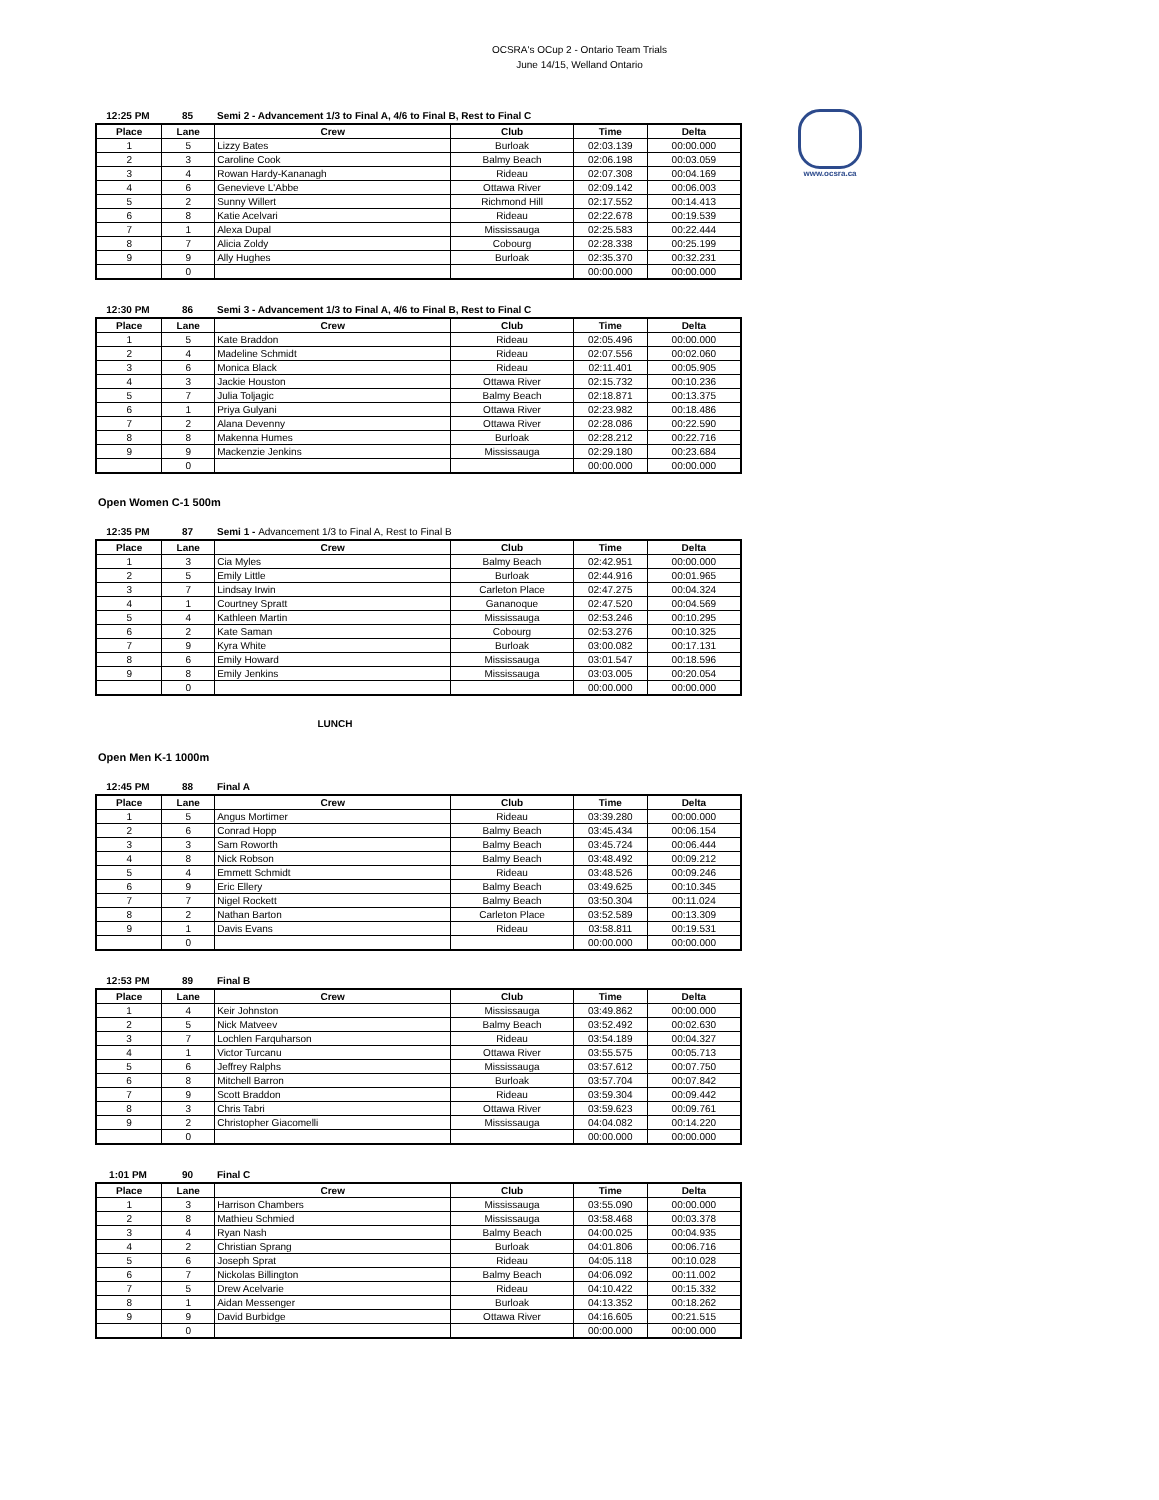OCSRA's OCup 2 - Ontario Team Trials
June 14/15, Welland Ontario
www.ocsra.ca
12:25 PM 85 Semi 2 - Advancement 1/3 to Final A, 4/6 to Final B, Rest to Final C
| Place | Lane | Crew | Club | Time | Delta |
| --- | --- | --- | --- | --- | --- |
| 1 | 5 | Lizzy Bates | Burloak | 02:03.139 | 00:00.000 |
| 2 | 3 | Caroline Cook | Balmy Beach | 02:06.198 | 00:03.059 |
| 3 | 4 | Rowan Hardy-Kananagh | Rideau | 02:07.308 | 00:04.169 |
| 4 | 6 | Genevieve L'Abbe | Ottawa River | 02:09.142 | 00:06.003 |
| 5 | 2 | Sunny Willert | Richmond Hill | 02:17.552 | 00:14.413 |
| 6 | 8 | Katie Acelvari | Rideau | 02:22.678 | 00:19.539 |
| 7 | 1 | Alexa Dupal | Mississauga | 02:25.583 | 00:22.444 |
| 8 | 7 | Alicia Zoldy | Cobourg | 02:28.338 | 00:25.199 |
| 9 | 9 | Ally Hughes | Burloak | 02:35.370 | 00:32.231 |
| | 0 | | | 00:00.000 | 00:00.000 |
12:30 PM 86 Semi 3 - Advancement 1/3 to Final A, 4/6 to Final B, Rest to Final C
| Place | Lane | Crew | Club | Time | Delta |
| --- | --- | --- | --- | --- | --- |
| 1 | 5 | Kate Braddon | Rideau | 02:05.496 | 00:00.000 |
| 2 | 4 | Madeline Schmidt | Rideau | 02:07.556 | 00:02.060 |
| 3 | 6 | Monica Black | Rideau | 02:11.401 | 00:05.905 |
| 4 | 3 | Jackie Houston | Ottawa River | 02:15.732 | 00:10.236 |
| 5 | 7 | Julia Toljagic | Balmy Beach | 02:18.871 | 00:13.375 |
| 6 | 1 | Priya Gulyani | Ottawa River | 02:23.982 | 00:18.486 |
| 7 | 2 | Alana Devenny | Ottawa River | 02:28.086 | 00:22.590 |
| 8 | 8 | Makenna Humes | Burloak | 02:28.212 | 00:22.716 |
| 9 | 9 | Mackenzie Jenkins | Mississauga | 02:29.180 | 00:23.684 |
| | 0 | | | 00:00.000 | 00:00.000 |
Open Women C-1 500m
12:35 PM 87 Semi 1 - Advancement 1/3 to Final A, Rest to Final B
| Place | Lane | Crew | Club | Time | Delta |
| --- | --- | --- | --- | --- | --- |
| 1 | 3 | Cia Myles | Balmy Beach | 02:42.951 | 00:00.000 |
| 2 | 5 | Emily Little | Burloak | 02:44.916 | 00:01.965 |
| 3 | 7 | Lindsay Irwin | Carleton Place | 02:47.275 | 00:04.324 |
| 4 | 1 | Courtney Spratt | Gananoque | 02:47.520 | 00:04.569 |
| 5 | 4 | Kathleen Martin | Mississauga | 02:53.246 | 00:10.295 |
| 6 | 2 | Kate Saman | Cobourg | 02:53.276 | 00:10.325 |
| 7 | 9 | Kyra White | Burloak | 03:00.082 | 00:17.131 |
| 8 | 6 | Emily Howard | Mississauga | 03:01.547 | 00:18.596 |
| 9 | 8 | Emily Jenkins | Mississauga | 03:03.005 | 00:20.054 |
| | 0 | | | 00:00.000 | 00:00.000 |
LUNCH
Open Men K-1 1000m
12:45 PM 88 Final A
| Place | Lane | Crew | Club | Time | Delta |
| --- | --- | --- | --- | --- | --- |
| 1 | 5 | Angus Mortimer | Rideau | 03:39.280 | 00:00.000 |
| 2 | 6 | Conrad Hopp | Balmy Beach | 03:45.434 | 00:06.154 |
| 3 | 3 | Sam Roworth | Balmy Beach | 03:45.724 | 00:06.444 |
| 4 | 8 | Nick Robson | Balmy Beach | 03:48.492 | 00:09.212 |
| 5 | 4 | Emmett Schmidt | Rideau | 03:48.526 | 00:09.246 |
| 6 | 9 | Eric Ellery | Balmy Beach | 03:49.625 | 00:10.345 |
| 7 | 7 | Nigel Rockett | Balmy Beach | 03:50.304 | 00:11.024 |
| 8 | 2 | Nathan Barton | Carleton Place | 03:52.589 | 00:13.309 |
| 9 | 1 | Davis Evans | Rideau | 03:58.811 | 00:19.531 |
| | 0 | | | 00:00.000 | 00:00.000 |
12:53 PM 89 Final B
| Place | Lane | Crew | Club | Time | Delta |
| --- | --- | --- | --- | --- | --- |
| 1 | 4 | Keir Johnston | Mississauga | 03:49.862 | 00:00.000 |
| 2 | 5 | Nick Matveev | Balmy Beach | 03:52.492 | 00:02.630 |
| 3 | 7 | Lochlen Farquharson | Rideau | 03:54.189 | 00:04.327 |
| 4 | 1 | Victor Turcanu | Ottawa River | 03:55.575 | 00:05.713 |
| 5 | 6 | Jeffrey Ralphs | Mississauga | 03:57.612 | 00:07.750 |
| 6 | 8 | Mitchell Barron | Burloak | 03:57.704 | 00:07.842 |
| 7 | 9 | Scott Braddon | Rideau | 03:59.304 | 00:09.442 |
| 8 | 3 | Chris Tabri | Ottawa River | 03:59.623 | 00:09.761 |
| 9 | 2 | Christopher Giacomelli | Mississauga | 04:04.082 | 00:14.220 |
| | 0 | | | 00:00.000 | 00:00.000 |
1:01 PM 90 Final C
| Place | Lane | Crew | Club | Time | Delta |
| --- | --- | --- | --- | --- | --- |
| 1 | 3 | Harrison Chambers | Mississauga | 03:55.090 | 00:00.000 |
| 2 | 8 | Mathieu Schmied | Mississauga | 03:58.468 | 00:03.378 |
| 3 | 4 | Ryan Nash | Balmy Beach | 04:00.025 | 00:04.935 |
| 4 | 2 | Christian Sprang | Burloak | 04:01.806 | 00:06.716 |
| 5 | 6 | Joseph Sprat | Rideau | 04:05.118 | 00:10.028 |
| 6 | 7 | Nickolas Billington | Balmy Beach | 04:06.092 | 00:11.002 |
| 7 | 5 | Drew Acelvarie | Rideau | 04:10.422 | 00:15.332 |
| 8 | 1 | Aidan Messenger | Burloak | 04:13.352 | 00:18.262 |
| 9 | 9 | David Burbidge | Ottawa River | 04:16.605 | 00:21.515 |
| | 0 | | | 00:00.000 | 00:00.000 |